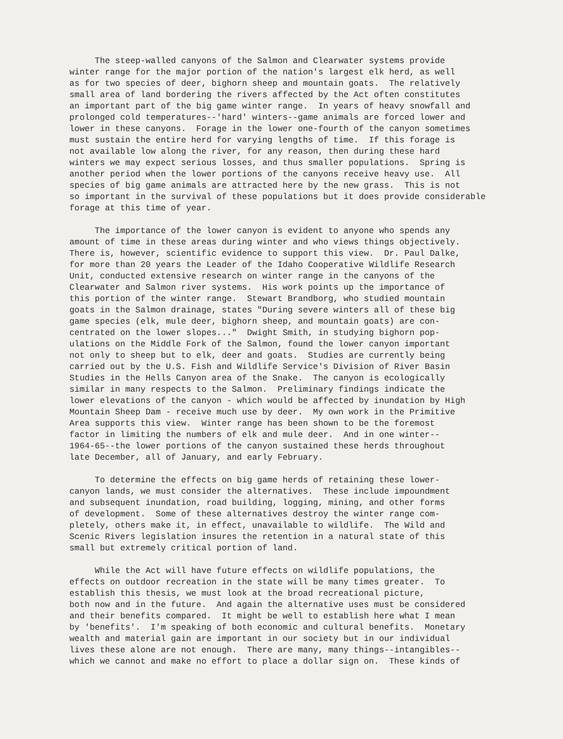The steep-walled canyons of the Salmon and Clearwater systems provide winter range for the major portion of the nation's largest elk herd, as well as for two species of deer, bighorn sheep and mountain goats. The relatively small area of land bordering the rivers affected by the Act often constitutes an important part of the big game winter range. In years of heavy snowfall and prolonged cold temperatures--'hard' winters--game animals are forced lower and lower in these canyons. Forage in the lower one-fourth of the canyon sometimes must sustain the entire herd for varying lengths of time. If this forage is not available low along the river, for any reason, then during these hard winters we may expect serious losses, and thus smaller populations. Spring is another period when the lower portions of the canyons receive heavy use. All species of big game animals are attracted here by the new grass. This is not so important in the survival of these populations but it does provide considerable forage at this time of year.
The importance of the lower canyon is evident to anyone who spends any amount of time in these areas during winter and who views things objectively. There is, however, scientific evidence to support this view. Dr. Paul Dalke, for more than 20 years the Leader of the Idaho Cooperative Wildlife Research Unit, conducted extensive research on winter range in the canyons of the Clearwater and Salmon river systems. His work points up the importance of this portion of the winter range. Stewart Brandborg, who studied mountain goats in the Salmon drainage, states "During severe winters all of these big game species (elk, mule deer, bighorn sheep, and mountain goats) are con- centrated on the lower slopes..." Dwight Smith, in studying bighorn pop- ulations on the Middle Fork of the Salmon, found the lower canyon important not only to sheep but to elk, deer and goats. Studies are currently being carried out by the U.S. Fish and Wildlife Service's Division of River Basin Studies in the Hells Canyon area of the Snake. The canyon is ecologically similar in many respects to the Salmon. Preliminary findings indicate the lower elevations of the canyon - which would be affected by inundation by High Mountain Sheep Dam - receive much use by deer. My own work in the Primitive Area supports this view. Winter range has been shown to be the foremost factor in limiting the numbers of elk and mule deer. And in one winter-- 1964-65--the lower portions of the canyon sustained these herds throughout late December, all of January, and early February.
To determine the effects on big game herds of retaining these lower- canyon lands, we must consider the alternatives. These include impoundment and subsequent inundation, road building, logging, mining, and other forms of development. Some of these alternatives destroy the winter range com- pletely, others make it, in effect, unavailable to wildlife. The Wild and Scenic Rivers legislation insures the retention in a natural state of this small but extremely critical portion of land.
While the Act will have future effects on wildlife populations, the effects on outdoor recreation in the state will be many times greater. To establish this thesis, we must look at the broad recreational picture, both now and in the future. And again the alternative uses must be considered and their benefits compared. It might be well to establish here what I mean by 'benefits'. I'm speaking of both economic and cultural benefits. Monetary wealth and material gain are important in our society but in our individual lives these alone are not enough. There are many, many things--intangibles-- which we cannot and make no effort to place a dollar sign on. These kinds of